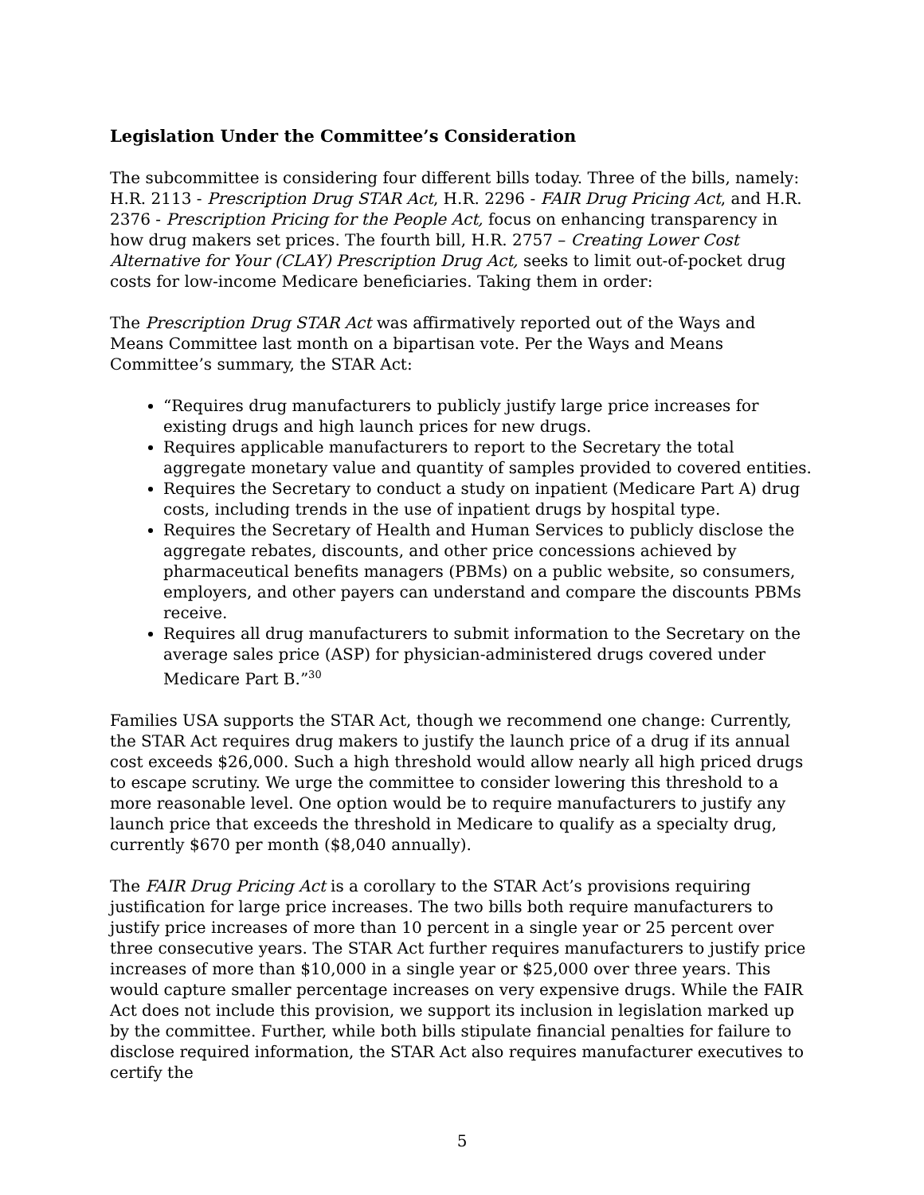Legislation Under the Committee’s Consideration
The subcommittee is considering four different bills today. Three of the bills, namely: H.R. 2113 - Prescription Drug STAR Act, H.R. 2296 - FAIR Drug Pricing Act, and H.R. 2376 - Prescription Pricing for the People Act, focus on enhancing transparency in how drug makers set prices. The fourth bill, H.R. 2757 – Creating Lower Cost Alternative for Your (CLAY) Prescription Drug Act, seeks to limit out-of-pocket drug costs for low-income Medicare beneficiaries. Taking them in order:
The Prescription Drug STAR Act was affirmatively reported out of the Ways and Means Committee last month on a bipartisan vote. Per the Ways and Means Committee’s summary, the STAR Act:
“Requires drug manufacturers to publicly justify large price increases for existing drugs and high launch prices for new drugs.
Requires applicable manufacturers to report to the Secretary the total aggregate monetary value and quantity of samples provided to covered entities.
Requires the Secretary to conduct a study on inpatient (Medicare Part A) drug costs, including trends in the use of inpatient drugs by hospital type.
Requires the Secretary of Health and Human Services to publicly disclose the aggregate rebates, discounts, and other price concessions achieved by pharmaceutical benefits managers (PBMs) on a public website, so consumers, employers, and other payers can understand and compare the discounts PBMs receive.
Requires all drug manufacturers to submit information to the Secretary on the average sales price (ASP) for physician-administered drugs covered under Medicare Part B.”<sup>30</sup>
Families USA supports the STAR Act, though we recommend one change: Currently, the STAR Act requires drug makers to justify the launch price of a drug if its annual cost exceeds $26,000. Such a high threshold would allow nearly all high priced drugs to escape scrutiny. We urge the committee to consider lowering this threshold to a more reasonable level. One option would be to require manufacturers to justify any launch price that exceeds the threshold in Medicare to qualify as a specialty drug, currently $670 per month ($8,040 annually).
The FAIR Drug Pricing Act is a corollary to the STAR Act’s provisions requiring justification for large price increases. The two bills both require manufacturers to justify price increases of more than 10 percent in a single year or 25 percent over three consecutive years. The STAR Act further requires manufacturers to justify price increases of more than $10,000 in a single year or $25,000 over three years. This would capture smaller percentage increases on very expensive drugs. While the FAIR Act does not include this provision, we support its inclusion in legislation marked up by the committee. Further, while both bills stipulate financial penalties for failure to disclose required information, the STAR Act also requires manufacturer executives to certify the
5